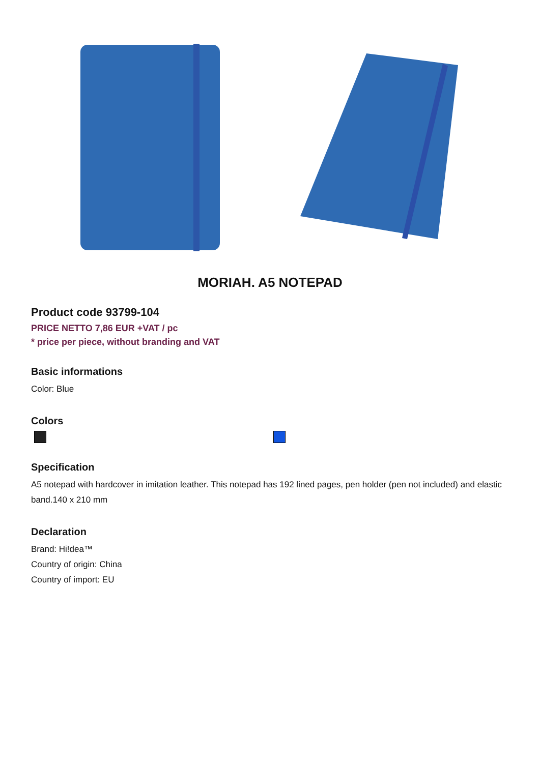MORIAH. A5 NOTEPAD
Product code 93799-104
PRICE NETTO 7,86 EUR +VAT / pc
* price per piece, without branding and VAT
Basic informations
Color: Blue
Colors
Specification
A5 notepad with hardcover in imitation leather. This notepad has 192 lined pages, pen holder (pen not included) and elastic band.140 x 210 mm
Declaration
Brand: Hi!dea™
Country of origin: China
Country of import: EU